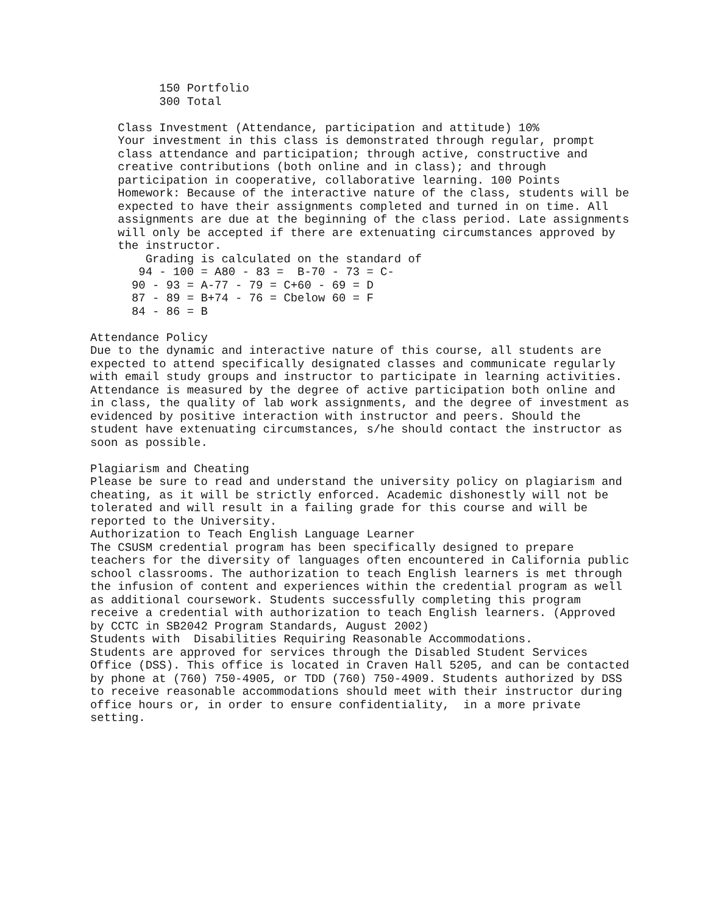150 Portfolio 300 Total Class Investment (Attendance, participation and attitude) 10% Your investment in this class is demonstrated through regular, prompt class attendance and participation; through active, constructive and creative contributions (both online and in class); and through participation in cooperative, collaborative learning. 100 Points Homework: Because of the interactive nature of the class, students will be expected to have their assignments completed and turned in on time. All assignments are due at the beginning of the class period. Late assignments will only be accepted if there are extenuating circumstances approved by the instructor. Grading is calculated on the standard of 94 - 100 = A80 - 83 = B-70 - 73 = C- 90 - 93 = A-77 - 79 = C+60 - 69 = D 87 - 89 = B+74 - 76 = Cbelow 60 = F 84 - 86 = B Attendance Policy Due to the dynamic and interactive nature of this course, all students are expected to attend specifically designated classes and communicate regularly with email study groups and instructor to participate in learning activities. Attendance is measured by the degree of active participation both online and in class, the quality of lab work assignments, and the degree of investment as evidenced by positive interaction with instructor and peers. Should the student have extenuating circumstances, s/he should contact the instructor as soon as possible. Plagiarism and Cheating Please be sure to read and understand the university policy on plagiarism and cheating, as it will be strictly enforced. Academic dishonestly will not be tolerated and will result in a failing grade for this course and will be reported to the University. Authorization to Teach English Language Learner The CSUSM credential program has been specifically designed to prepare teachers for the diversity of languages often encountered in California public school classrooms. The authorization to teach English learners is met through the infusion of content and experiences within the credential program as well as additional coursework. Students successfully completing this program receive a credential with authorization to teach English learners. (Approved by CCTC in SB2042 Program Standards, August 2002) Students with Disabilities Requiring Reasonable Accommodations. Students are approved for services through the Disabled Student Services Office (DSS). This office is located in Craven Hall 5205, and can be contacted by phone at (760) 750-4905, or TDD (760) 750-4909. Students authorized by DSS to receive reasonable accommodations should meet with their instructor during office hours or, in order to ensure confidentiality, in a more private setting.